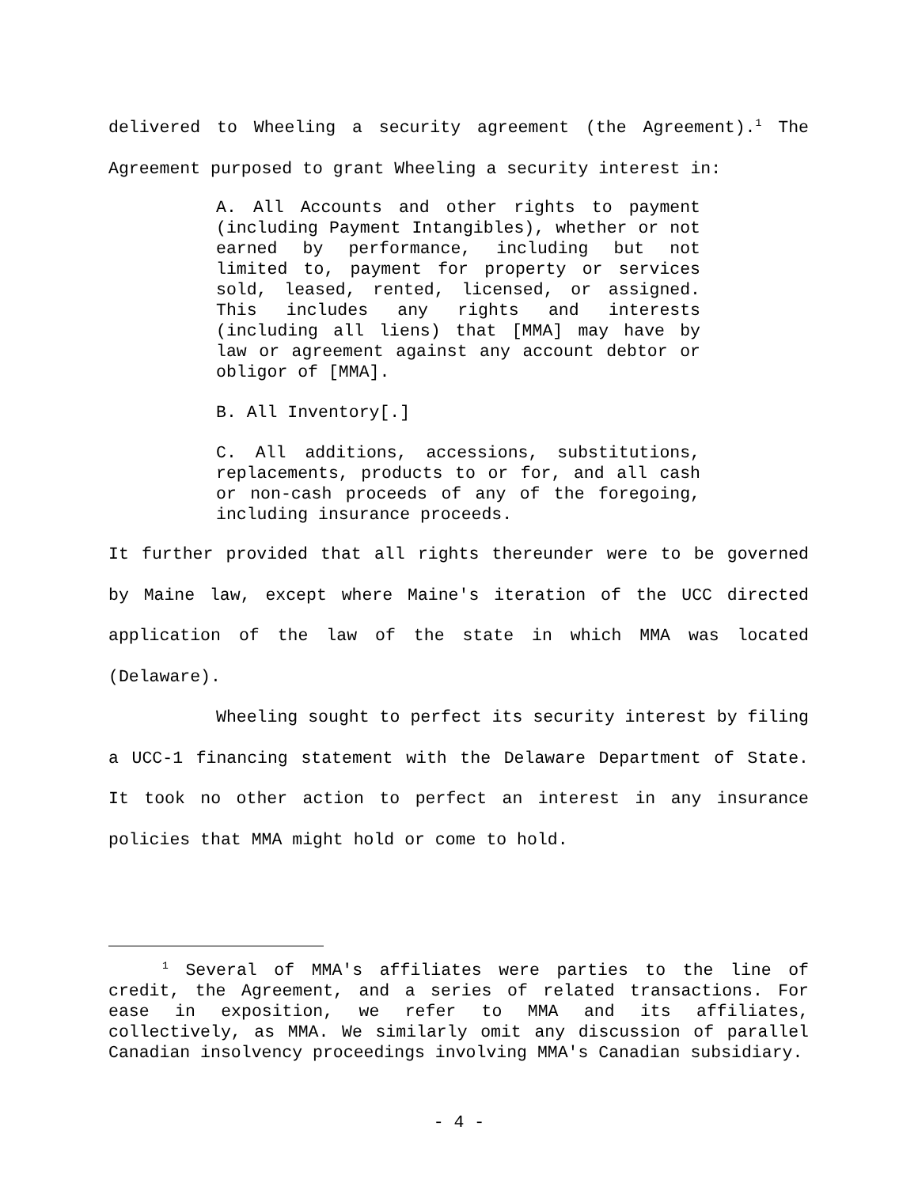delivered to Wheeling a security agreement (the Agreement).<sup>1</sup> The Agreement purposed to grant Wheeling a security interest in:
A. All Accounts and other rights to payment (including Payment Intangibles), whether or not earned by performance, including but not limited to, payment for property or services sold, leased, rented, licensed, or assigned. This includes any rights and interests (including all liens) that [MMA] may have by law or agreement against any account debtor or obligor of [MMA].
B. All Inventory[.]
C. All additions, accessions, substitutions, replacements, products to or for, and all cash or non-cash proceeds of any of the foregoing, including insurance proceeds.
It further provided that all rights thereunder were to be governed by Maine law, except where Maine's iteration of the UCC directed application of the law of the state in which MMA was located (Delaware).
Wheeling sought to perfect its security interest by filing a UCC-1 financing statement with the Delaware Department of State. It took no other action to perfect an interest in any insurance policies that MMA might hold or come to hold.
<sup>1</sup> Several of MMA's affiliates were parties to the line of credit, the Agreement, and a series of related transactions. For ease in exposition, we refer to MMA and its affiliates, collectively, as MMA. We similarly omit any discussion of parallel Canadian insolvency proceedings involving MMA's Canadian subsidiary.
- 4 -